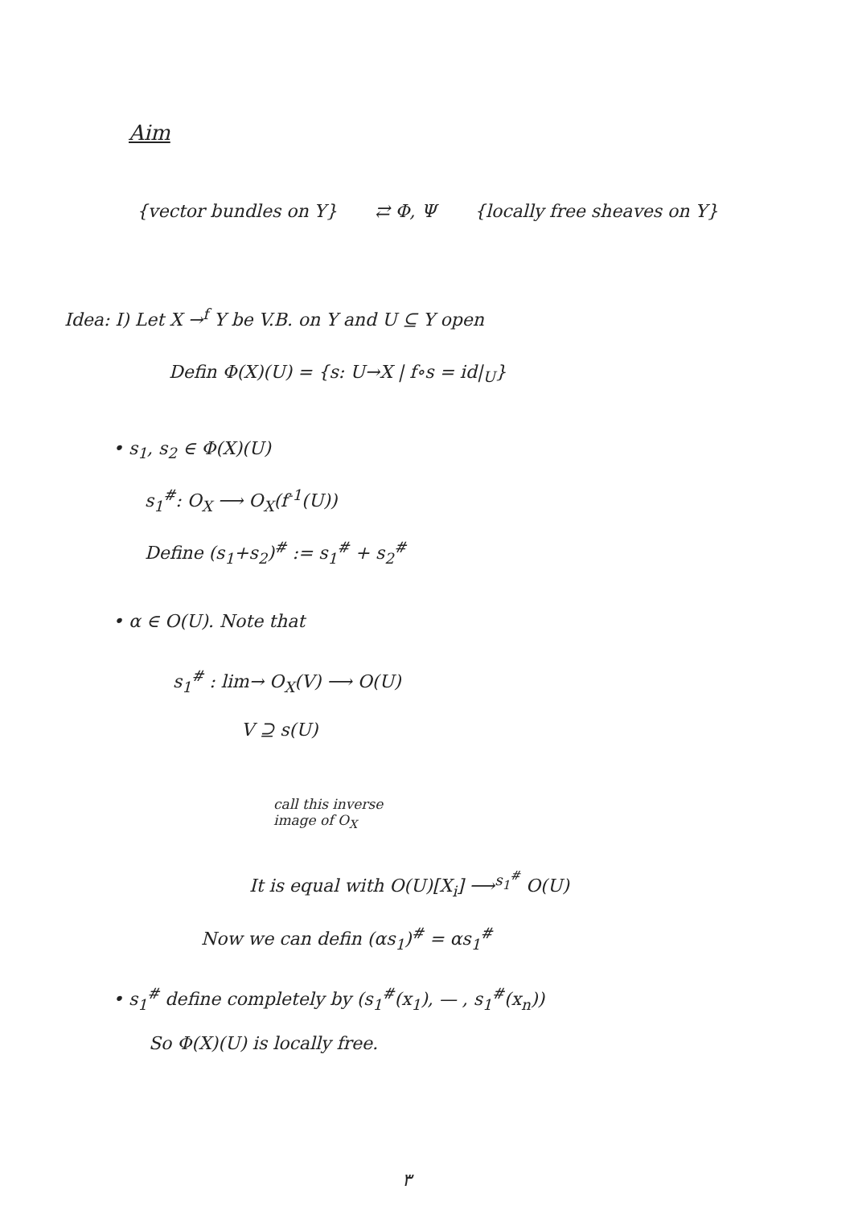Aim
{vector bundles on Y} ⇄ Φ, Ψ {locally free sheaves on Y}
Idea: I) Let X →<sup>f</sup> Y be V.B. on Y and U ⊆ Y open
Defin Φ(X)(U) = {s: U→X | f∘s = id|<sub>U</sub>}
• s<sub>1</sub>, s<sub>2</sub> ∈ Φ(X)(U)
s<sub>1</sub><sup>#</sup>: O<sub>X</sub> ⟶ O<sub>X</sub>(f<sup>-1</sup>(U))
Define (s<sub>1</sub>+s<sub>2</sub>)<sup>#</sup> := s<sub>1</sub><sup>#</sup> + s<sub>2</sub><sup>#</sup>
• α ∈ O(U). Note that
s<sub>1</sub><sup>#</sup> : lim→ O<sub>X</sub>(V) ⟶ O(U)
V ⊇ s(U)
call this inverse
image of O<sub>X</sub>
It is equal with O(U)[X<sub>i</sub>] ⟶<sup>s<sub>1</sub><sup>#</sup></sup> O(U)
Now we can defin (αs<sub>1</sub>)<sup>#</sup> = αs<sub>1</sub><sup>#</sup>
• s<sub>1</sub><sup>#</sup> define completely by (s<sub>1</sub><sup>#</sup>(x<sub>1</sub>), — , s<sub>1</sub><sup>#</sup>(x<sub>n</sub>))
So Φ(X)(U) is locally free.
٣